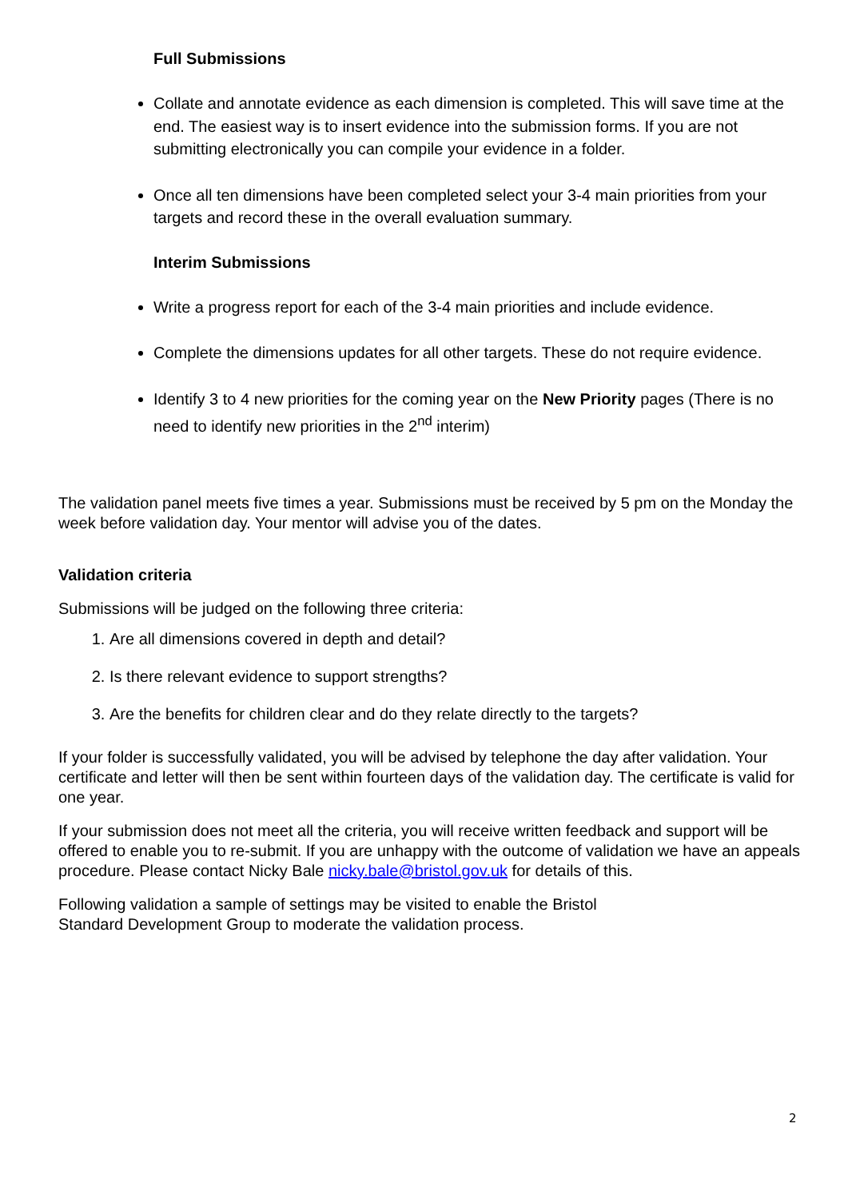Full Submissions
Collate and annotate evidence as each dimension is completed. This will save time at the end. The easiest way is to insert evidence into the submission forms. If you are not submitting electronically you can compile your evidence in a folder.
Once all ten dimensions have been completed select your 3-4 main priorities from your targets and record these in the overall evaluation summary.
Interim Submissions
Write a progress report for each of the 3-4 main priorities and include evidence.
Complete the dimensions updates for all other targets. These do not require evidence.
Identify 3 to 4 new priorities for the coming year on the New Priority pages (There is no need to identify new priorities in the 2<sup>nd</sup> interim)
The validation panel meets five times a year. Submissions must be received by 5 pm on the Monday the week before validation day. Your mentor will advise you of the dates.
Validation criteria
Submissions will be judged on the following three criteria:
1. Are all dimensions covered in depth and detail?
2. Is there relevant evidence to support strengths?
3. Are the benefits for children clear and do they relate directly to the targets?
If your folder is successfully validated, you will be advised by telephone the day after validation. Your certificate and letter will then be sent within fourteen days of the validation day. The certificate is valid for one year.
If your submission does not meet all the criteria, you will receive written feedback and support will be offered to enable you to re-submit. If you are unhappy with the outcome of validation we have an appeals procedure. Please contact Nicky Bale nicky.bale@bristol.gov.uk for details of this.
Following validation a sample of settings may be visited to enable the Bristol
Standard Development Group to moderate the validation process.
2